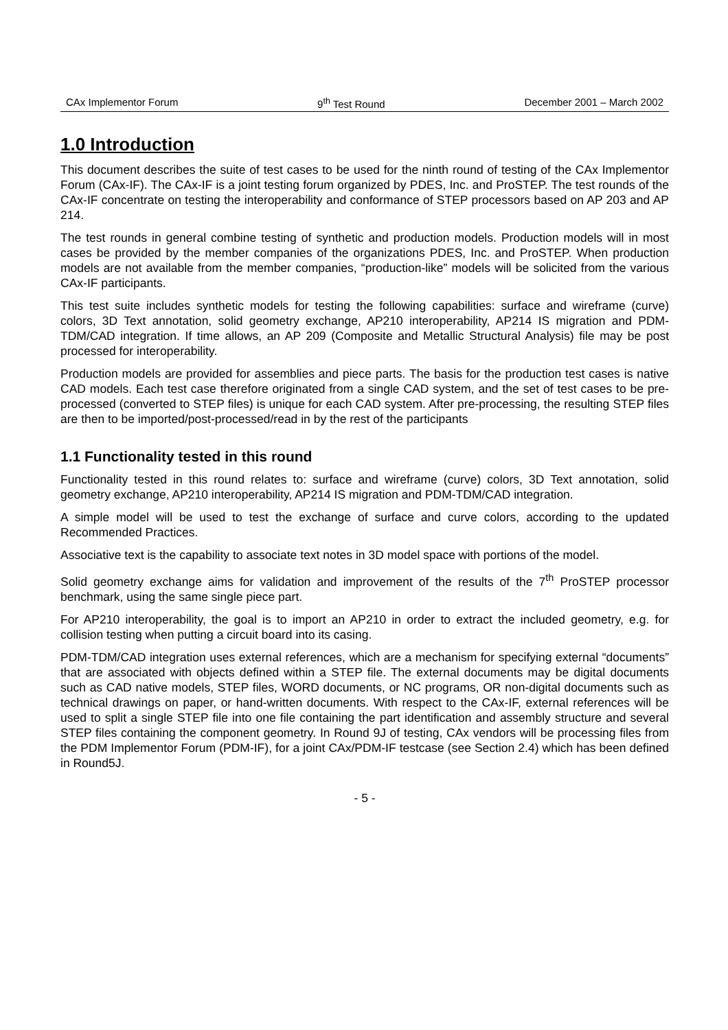CAx Implementor Forum 9<sup>th</sup> Test Round December 2001 – March 2002
1.0 Introduction
This document describes the suite of test cases to be used for the ninth round of testing of the CAx Implementor Forum (CAx-IF). The CAx-IF is a joint testing forum organized by PDES, Inc. and ProSTEP. The test rounds of the CAx-IF concentrate on testing the interoperability and conformance of STEP processors based on AP 203 and AP 214.
The test rounds in general combine testing of synthetic and production models. Production models will in most cases be provided by the member companies of the organizations PDES, Inc. and ProSTEP. When production models are not available from the member companies, “production-like” models will be solicited from the various CAx-IF participants.
This test suite includes synthetic models for testing the following capabilities: surface and wireframe (curve) colors, 3D Text annotation, solid geometry exchange, AP210 interoperability, AP214 IS migration and PDM-TDM/CAD integration. If time allows, an AP 209 (Composite and Metallic Structural Analysis) file may be post processed for interoperability.
Production models are provided for assemblies and piece parts. The basis for the production test cases is native CAD models. Each test case therefore originated from a single CAD system, and the set of test cases to be pre-processed (converted to STEP files) is unique for each CAD system. After pre-processing, the resulting STEP files are then to be imported/post-processed/read in by the rest of the participants
1.1 Functionality tested in this round
Functionality tested in this round relates to: surface and wireframe (curve) colors, 3D Text annotation, solid geometry exchange, AP210 interoperability, AP214 IS migration and PDM-TDM/CAD integration.
A simple model will be used to test the exchange of surface and curve colors, according to the updated Recommended Practices.
Associative text is the capability to associate text notes in 3D model space with portions of the model.
Solid geometry exchange aims for validation and improvement of the results of the 7<sup>th</sup> ProSTEP processor benchmark, using the same single piece part.
For AP210 interoperability, the goal is to import an AP210 in order to extract the included geometry, e.g. for collision testing when putting a circuit board into its casing.
PDM-TDM/CAD integration uses external references, which are a mechanism for specifying external “documents” that are associated with objects defined within a STEP file. The external documents may be digital documents such as CAD native models, STEP files, WORD documents, or NC programs, OR non-digital documents such as technical drawings on paper, or hand-written documents. With respect to the CAx-IF, external references will be used to split a single STEP file into one file containing the part identification and assembly structure and several STEP files containing the component geometry. In Round 9J of testing, CAx vendors will be processing files from the PDM Implementor Forum (PDM-IF), for a joint CAx/PDM-IF testcase (see Section 2.4) which has been defined in Round5J.
- 5 -